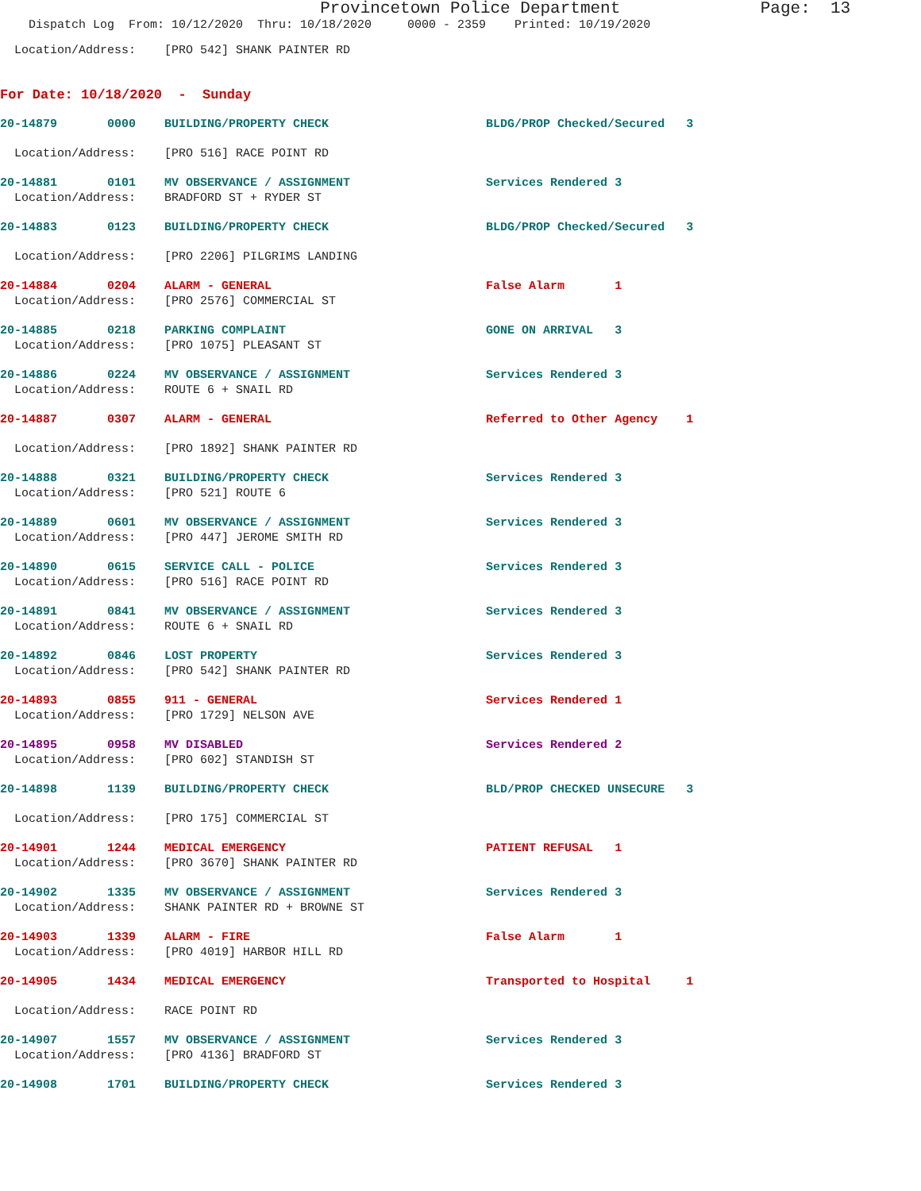Provincetown Police Department Page: 13
Dispatch Log From: 10/12/2020 Thru: 10/18/2020 0000 - 2359 Printed: 10/19/2020
Location/Address: [PRO 542] SHANK PAINTER RD
For Date: 10/18/2020 - Sunday
20-14879 0000 BUILDING/PROPERTY CHECK BLDG/PROP Checked/Secured 3
Location/Address: [PRO 516] RACE POINT RD
20-14881 0101 MV OBSERVANCE / ASSIGNMENT Services Rendered 3
Location/Address: BRADFORD ST + RYDER ST
20-14883 0123 BUILDING/PROPERTY CHECK BLDG/PROP Checked/Secured 3
Location/Address: [PRO 2206] PILGRIMS LANDING
20-14884 0204 ALARM - GENERAL False Alarm 1
Location/Address: [PRO 2576] COMMERCIAL ST
20-14885 0218 PARKING COMPLAINT GONE ON ARRIVAL 3
Location/Address: [PRO 1075] PLEASANT ST
20-14886 0224 MV OBSERVANCE / ASSIGNMENT Services Rendered 3
Location/Address: ROUTE 6 + SNAIL RD
20-14887 0307 ALARM - GENERAL Referred to Other Agency 1
Location/Address: [PRO 1892] SHANK PAINTER RD
20-14888 0321 BUILDING/PROPERTY CHECK Services Rendered 3
Location/Address: [PRO 521] ROUTE 6
20-14889 0601 MV OBSERVANCE / ASSIGNMENT Services Rendered 3
Location/Address: [PRO 447] JEROME SMITH RD
20-14890 0615 SERVICE CALL - POLICE Services Rendered 3
Location/Address: [PRO 516] RACE POINT RD
20-14891 0841 MV OBSERVANCE / ASSIGNMENT Services Rendered 3
Location/Address: ROUTE 6 + SNAIL RD
20-14892 0846 LOST PROPERTY Services Rendered 3
Location/Address: [PRO 542] SHANK PAINTER RD
20-14893 0855 911 - GENERAL Services Rendered 1
Location/Address: [PRO 1729] NELSON AVE
20-14895 0958 MV DISABLED Services Rendered 2
Location/Address: [PRO 602] STANDISH ST
20-14898 1139 BUILDING/PROPERTY CHECK BLD/PROP CHECKED UNSECURE 3
Location/Address: [PRO 175] COMMERCIAL ST
20-14901 1244 MEDICAL EMERGENCY PATIENT REFUSAL 1
Location/Address: [PRO 3670] SHANK PAINTER RD
20-14902 1335 MV OBSERVANCE / ASSIGNMENT Services Rendered 3
Location/Address: SHANK PAINTER RD + BROWNE ST
20-14903 1339 ALARM - FIRE False Alarm 1
Location/Address: [PRO 4019] HARBOR HILL RD
20-14905 1434 MEDICAL EMERGENCY Transported to Hospital 1
Location/Address: RACE POINT RD
20-14907 1557 MV OBSERVANCE / ASSIGNMENT Services Rendered 3
Location/Address: [PRO 4136] BRADFORD ST
20-14908 1701 BUILDING/PROPERTY CHECK Services Rendered 3